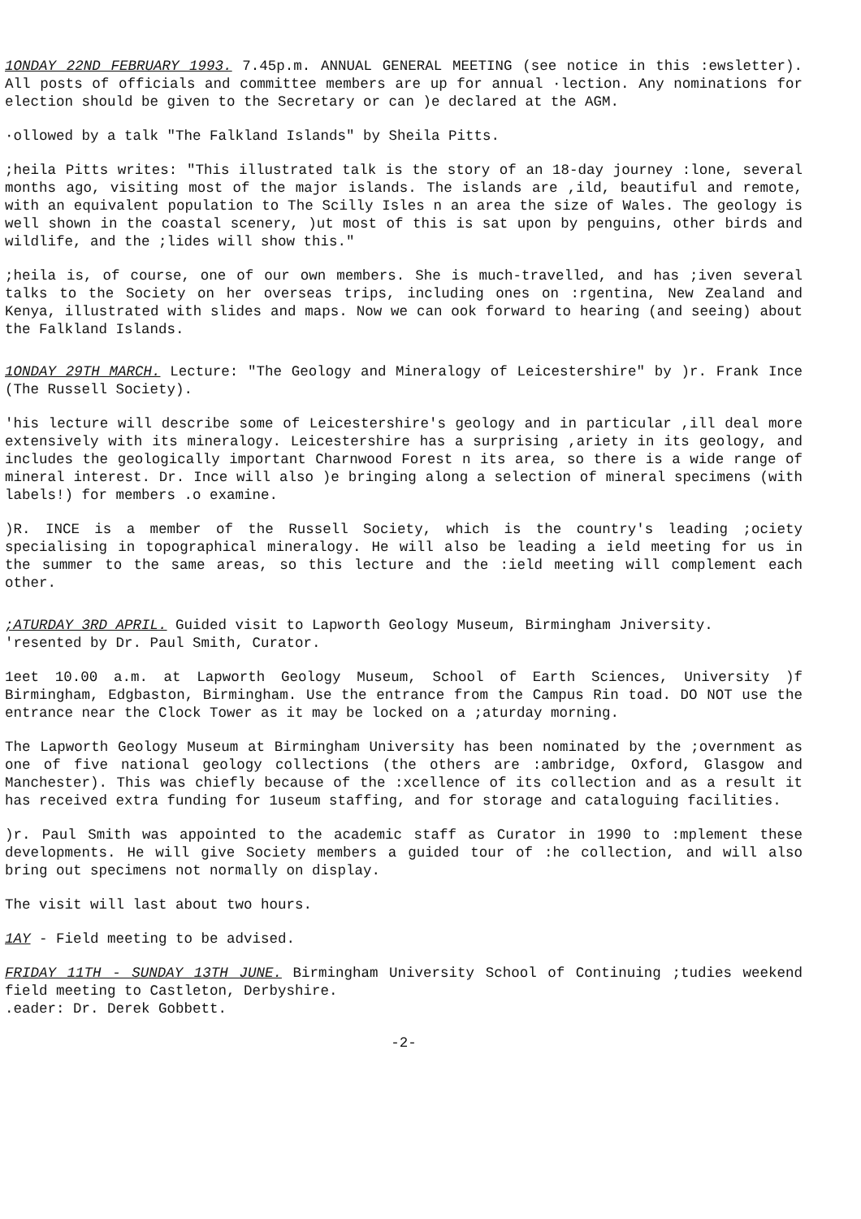1ONDAY 22ND FEBRUARY 1993. 7.45p.m. ANNUAL GENERAL MEETING (see notice in this :ewsletter). All posts of officials and committee members are up for annual ·lection. Any nominations for election should be given to the Secretary or can )e declared at the AGM.
·ollowed by a talk "The Falkland Islands" by Sheila Pitts.
;heila Pitts writes: "This illustrated talk is the story of an 18-day journey :lone, several months ago, visiting most of the major islands. The islands are ,ild, beautiful and remote, with an equivalent population to The Scilly Isles n an area the size of Wales. The geology is well shown in the coastal scenery, )ut most of this is sat upon by penguins, other birds and wildlife, and the ;lides will show this."
;heila is, of course, one of our own members. She is much-travelled, and has ;iven several talks to the Society on her overseas trips, including ones on :rgentina, New Zealand and Kenya, illustrated with slides and maps. Now we can ook forward to hearing (and seeing) about the Falkland Islands.
1ONDAY 29TH MARCH. Lecture: "The Geology and Mineralogy of Leicestershire" by )r. Frank Ince (The Russell Society).
'his lecture will describe some of Leicestershire's geology and in particular ,ill deal more extensively with its mineralogy. Leicestershire has a surprising ,ariety in its geology, and includes the geologically important Charnwood Forest n its area, so there is a wide range of mineral interest. Dr. Ince will also )e bringing along a selection of mineral specimens (with labels!) for members .o examine.
)R. INCE is a member of the Russell Society, which is the country's leading ;ociety specialising in topographical mineralogy. He will also be leading a ield meeting for us in the summer to the same areas, so this lecture and the :ield meeting will complement each other.
;ATURDAY 3RD APRIL. Guided visit to Lapworth Geology Museum, Birmingham Jniversity.
'resented by Dr. Paul Smith, Curator.
1eet 10.00 a.m. at Lapworth Geology Museum, School of Earth Sciences, University )f Birmingham, Edgbaston, Birmingham. Use the entrance from the Campus Rin toad. DO NOT use the entrance near the Clock Tower as it may be locked on a ;aturday morning.
The Lapworth Geology Museum at Birmingham University has been nominated by the ;overnment as one of five national geology collections (the others are :ambridge, Oxford, Glasgow and Manchester). This was chiefly because of the :xcellence of its collection and as a result it has received extra funding for 1useum staffing, and for storage and cataloguing facilities.
)r. Paul Smith was appointed to the academic staff as Curator in 1990 to :mplement these developments. He will give Society members a guided tour of :he collection, and will also bring out specimens not normally on display.
The visit will last about two hours.
1AY - Field meeting to be advised.
FRIDAY 11TH - SUNDAY 13TH JUNE. Birmingham University School of Continuing ;tudies weekend field meeting to Castleton, Derbyshire.
.eader: Dr. Derek Gobbett.
-2-